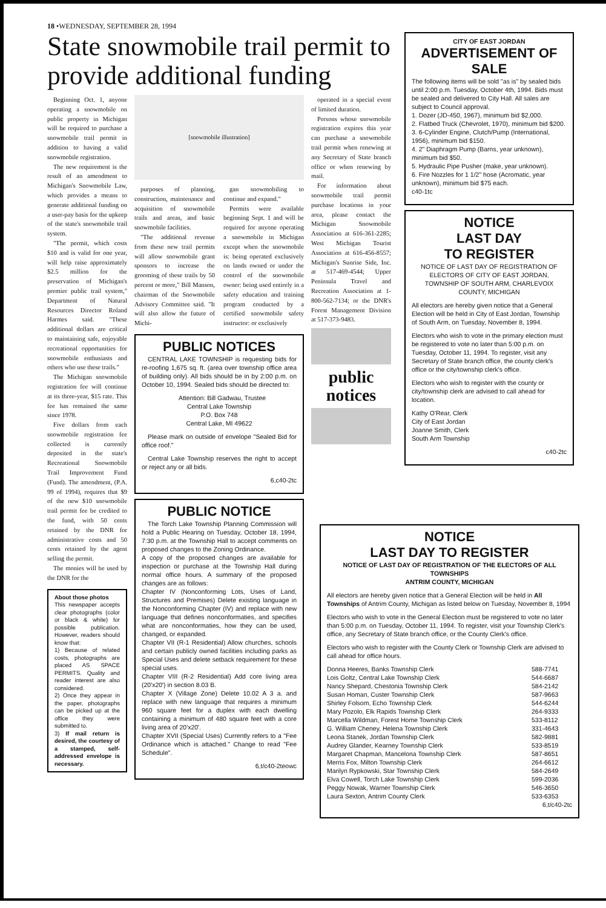18 •WEDNESDAY, SEPTEMBER 28, 1994
State snowmobile trail permit to provide additional funding
Beginning Oct. 1, anyone operating a snowmobile on public property in Michigan will be required to purchase a snowmobile trail permit in addition to having a valid snowmobile registration.
The new requirement is the result of an amendment to Michigan's Snowmobile Law, which provides a means to generate additional funding on a user-pay basis for the upkeep of the state's snowmobile trail system.
"The permit, which costs $10 and is valid for one year, will help raise approximately $2.5 million for the preservation of Michigan's premier public trail system," Department of Natural Resources Director Roland Harmes said. "These additional dollars are critical to maintaining safe, enjoyable recreational opportunities for snowmobile enthusiasts and others who use these trails."
The Michigan snowmobile registration fee will continue at its three-year, $15 rate. This fee has remained the same since 1978.
Five dollars from each snowmobile registration fee collected is currently deposited in the state's Recreational Snowmobile Trail Improvement Fund (Fund). The amendment, (P.A. 99 of 1994), requires that $9 of the new $10 snowmobile trail permit fee be credited to the fund, with 50 cents retained by the DNR for administrative costs and 50 cents retained by the agent selling the permit.
The monies will be used by the DNR for the
About those photos
This newspaper accepts clear photographs (color or black & white) for possible publication. However, readers should know that:
1) Because of related costs, photographs are placed AS SPACE PERMITS. Quality and reader interest are also considered.
2) Once they appear in the paper, photographs can be picked up at the office they were submitted to.
3) If mail return is desired, the courtesy of a stamped, self-addressed envelope is necessary.
[snowmobile illustration]
purposes of planning, construction, maintenance and acquisition of snowmobile trails and areas, and basic snowmobile facilities.
"The additional revenue from these new trail permits will allow snowmobile grant sponsors to increase the grooming of these trails by 50 percent or more," Bill Manson, chairman of the Snowmobile Advisory Committee said. "It will also allow the future of Michi-
gan snowmobiling to continue and expand."
Permits were available beginning Sept. 1 and will be required for anyone operating a snowmobile in Michigan except when the snowmobile is: being operated exclusively on lands owned or under the control of the snowmobile owner: being used entirely in a safety education and training program conducted by a certified snowmobile safety instructor: or exclusively
PUBLIC NOTICES
CENTRAL LAKE TOWNSHIP is requesting bids for re-roofing 1,675 sq. ft. (area over township office area of building only). All bids should be in by 2:00 p.m. on October 10, 1994. Sealed bids should be directed to:
Attention: Bill Gadwau, Trustee
Central Lake Township
P.O. Box 748
Central Lake, MI 49622
Please mark on outside of envelope "Sealed Bid for office roof."
Central Lake Township reserves the right to accept or reject any or all bids.
6,c40-2tc
PUBLIC NOTICE
The Torch Lake Township Planning Commission will hold a Public Hearing on Tuesday, October 18, 1994, 7:30 p.m. at the Township Hall to accept comments on proposed changes to the Zoning Ordinance.
A copy of the proposed changes are available for inspection or purchase at the Township Hall during normal office hours. A summary of the proposed changes are as follows:
Chapter IV (Nonconforming Lots, Uses of Land, Structures and Premises) Delete existing language in the Nonconforming Chapter (IV) and replace with new language that defines nonconformaties, and specifies what are nonconformaties, how they can be used, changed, or expanded.
Chapter VII (R-1 Residential) Allow churches, schools and certain publicly owned facilities including parks as Special Uses and delete setback requirement for these special uses.
Chapter VIII (R-2 Residential) Add core living area (20'x20') in section 8.03 B.
Chapter X (Village Zone) Delete 10.02 A 3 a. and replace with new language that requires a minimum 960 square feet for a duplex with each dwelling containing a minimum of 480 square feet with a core living area of 20'x20'.
Chapter XVII (Special Uses) Currently refers to a "Fee Ordinance which is attached." Change to read "Fee Schedule".
6,t/c40-2teowc
operated in a special event of limited duration.
Persons whose snowmobile registration expires this year can purchase a snowmobile trail permit when renewing at any Secretary of State branch office or when renewing by mail.
For information about snowmobile trail permit purchase locations in your area, please contact the Michigan Snowmobile Association at 616-361-2285; West Michigan Tourist Association at 616-456-8557; Michigan's Sunrise Side, Inc. at 517-469-4544; Upper Peninsula Travel and Recreation Association at 1-800-562-7134; or the DNR's Forest Management Division at 517-373-9483.
public notices
CITY OF EAST JORDAN
ADVERTISEMENT OF SALE
The following items will be sold "as is" by sealed bids until 2:00 p.m. Tuesday, October 4th, 1994. Bids must be sealed and delivered to City Hall. All sales are subject to Council approval.
1. Dozer (JD-450, 1967), minimum bid $2,000.
2. Flatbed Truck (Chevrolet, 1970), minimum bid $200.
3. 6-Cylinder Engine, Clutch/Pump (International, 1956), minimum bid $150.
4. 2" Diaphragm Pump (Barns, year unknown), minimum bid $50.
5. Hydraulic Pipe Pusher (make, year unknown).
6. Fire Nozzles for 1 1/2" hose (Acromatic, year unknown), minimum bid $75 each.
c40-1tc
NOTICE
LAST DAY
TO REGISTER
NOTICE OF LAST DAY OF REGISTRATION OF ELECTORS OF CITY OF EAST JORDAN, TOWNSHIP OF SOUTH ARM, CHARLEVOIX COUNTY, MICHIGAN
All electors are hereby given notice that a General Election will be held in City of East Jordan, Township of South Arm, on Tuesday, November 8, 1994.
Electors who wish to vote in the primary election must be registered to vote no later than 5:00 p.m. on Tuesday, October 11, 1994. To register, visit any Secretary of State branch office, the county clerk's office or the city/township clerk's office.
Electors who wish to register with the county or city/township clerk are advised to call ahead for location.
Kathy O'Rear, Clerk
City of East Jordan
Joanne Smith, Clerk
South Arm Township
c40-2tc
NOTICE
LAST DAY TO REGISTER
NOTICE OF LAST DAY OF REGISTRATION OF THE ELECTORS OF ALL TOWNSHIPS
ANTRIM COUNTY, MICHIGAN
All electors are hereby given notice that a General Election will be held in All Townships of Antrim County, Michigan as listed below on Tuesday, November 8, 1994
Electors who wish to vote in the General Election must be registered to vote no later than 5:00 p.m. on Tuesday, October 11, 1994. To register, visit your Township Clerk's office, any Secretary of State branch office, or the County Clerk's office.
Electors who wish to register with the County Clerk or Township Clerk are advised to call ahead for office hours.
| Donna Heeres, Banks Township Clerk | 588-7741 |
| Lois Goltz, Central Lake Township Clerk | 544-6687 |
| Nancy Shepard, Chestonia Township Clerk | 584-2142 |
| Susan Homan, Custer Township Clerk | 587-9663 |
| Shirley Folsom, Echo Township Clerk | 544-6244 |
| Mary Pozolo, Elk Rapids Township Clerk | 264-9333 |
| Marcella Wildman, Forest Home Township Clerk | 533-8112 |
| G. William Cheney, Helena Township Clerk | 331-4643 |
| Leona Stanek, Jordan Township Clerk | 582-9881 |
| Audrey Glander, Kearney Township Clerk | 533-8519 |
| Margaret Chapman, Mancelona Township Clerk | 587-8651 |
| Merris Fox, Milton Township Clerk | 264-6612 |
| Marilyn Rypkowski, Star Township Clerk | 584-2649 |
| Elva Cowell, Torch Lake Township Clerk | 599-2036 |
| Peggy Nowak, Warner Township Clerk | 546-3650 |
| Laura Sexton, Antrim County Clerk | 533-6353 |
6,t/c40-2tc